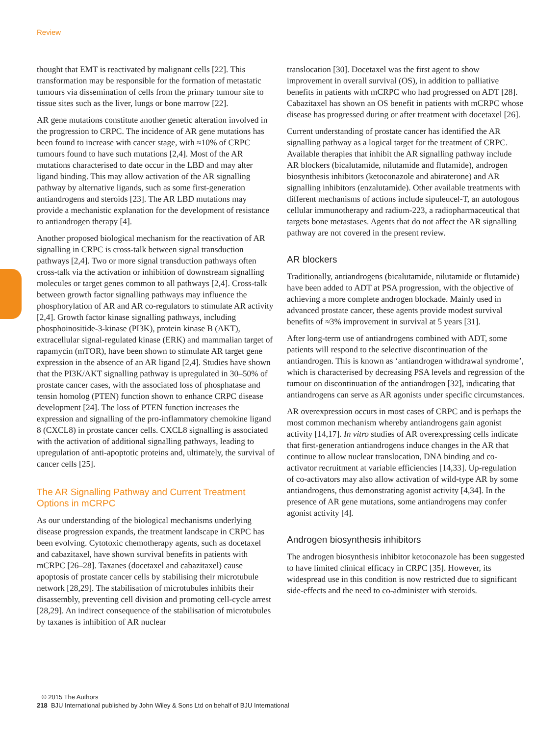Review
thought that EMT is reactivated by malignant cells [22]. This transformation may be responsible for the formation of metastatic tumours via dissemination of cells from the primary tumour site to tissue sites such as the liver, lungs or bone marrow [22].
AR gene mutations constitute another genetic alteration involved in the progression to CRPC. The incidence of AR gene mutations has been found to increase with cancer stage, with ≈10% of CRPC tumours found to have such mutations [2,4]. Most of the AR mutations characterised to date occur in the LBD and may alter ligand binding. This may allow activation of the AR signalling pathway by alternative ligands, such as some first-generation antiandrogens and steroids [23]. The AR LBD mutations may provide a mechanistic explanation for the development of resistance to antiandrogen therapy [4].
Another proposed biological mechanism for the reactivation of AR signalling in CRPC is cross-talk between signal transduction pathways [2,4]. Two or more signal transduction pathways often cross-talk via the activation or inhibition of downstream signalling molecules or target genes common to all pathways [2,4]. Cross-talk between growth factor signalling pathways may influence the phosphorylation of AR and AR co-regulators to stimulate AR activity [2,4]. Growth factor kinase signalling pathways, including phosphoinositide-3-kinase (PI3K), protein kinase B (AKT), extracellular signal-regulated kinase (ERK) and mammalian target of rapamycin (mTOR), have been shown to stimulate AR target gene expression in the absence of an AR ligand [2,4]. Studies have shown that the PI3K/AKT signalling pathway is upregulated in 30–50% of prostate cancer cases, with the associated loss of phosphatase and tensin homolog (PTEN) function shown to enhance CRPC disease development [24]. The loss of PTEN function increases the expression and signalling of the pro-inflammatory chemokine ligand 8 (CXCL8) in prostate cancer cells. CXCL8 signalling is associated with the activation of additional signalling pathways, leading to upregulation of anti-apoptotic proteins and, ultimately, the survival of cancer cells [25].
The AR Signalling Pathway and Current Treatment Options in mCRPC
As our understanding of the biological mechanisms underlying disease progression expands, the treatment landscape in CRPC has been evolving. Cytotoxic chemotherapy agents, such as docetaxel and cabazitaxel, have shown survival benefits in patients with mCRPC [26–28]. Taxanes (docetaxel and cabazitaxel) cause apoptosis of prostate cancer cells by stabilising their microtubule network [28,29]. The stabilisation of microtubules inhibits their disassembly, preventing cell division and promoting cell-cycle arrest [28,29]. An indirect consequence of the stabilisation of microtubules by taxanes is inhibition of AR nuclear
translocation [30]. Docetaxel was the first agent to show improvement in overall survival (OS), in addition to palliative benefits in patients with mCRPC who had progressed on ADT [28]. Cabazitaxel has shown an OS benefit in patients with mCRPC whose disease has progressed during or after treatment with docetaxel [26].
Current understanding of prostate cancer has identified the AR signalling pathway as a logical target for the treatment of CRPC. Available therapies that inhibit the AR signalling pathway include AR blockers (bicalutamide, nilutamide and flutamide), androgen biosynthesis inhibitors (ketoconazole and abiraterone) and AR signalling inhibitors (enzalutamide). Other available treatments with different mechanisms of actions include sipuleucel-T, an autologous cellular immunotherapy and radium-223, a radiopharmaceutical that targets bone metastases. Agents that do not affect the AR signalling pathway are not covered in the present review.
AR blockers
Traditionally, antiandrogens (bicalutamide, nilutamide or flutamide) have been added to ADT at PSA progression, with the objective of achieving a more complete androgen blockade. Mainly used in advanced prostate cancer, these agents provide modest survival benefits of ≈3% improvement in survival at 5 years [31].
After long-term use of antiandrogens combined with ADT, some patients will respond to the selective discontinuation of the antiandrogen. This is known as ‘antiandrogen withdrawal syndrome’, which is characterised by decreasing PSA levels and regression of the tumour on discontinuation of the antiandrogen [32], indicating that antiandrogens can serve as AR agonists under specific circumstances.
AR overexpression occurs in most cases of CRPC and is perhaps the most common mechanism whereby antiandrogens gain agonist activity [14,17]. In vitro studies of AR overexpressing cells indicate that first-generation antiandrogens induce changes in the AR that continue to allow nuclear translocation, DNA binding and co-activator recruitment at variable efficiencies [14,33]. Up-regulation of co-activators may also allow activation of wild-type AR by some antiandrogens, thus demonstrating agonist activity [4,34]. In the presence of AR gene mutations, some antiandrogens may confer agonist activity [4].
Androgen biosynthesis inhibitors
The androgen biosynthesis inhibitor ketoconazole has been suggested to have limited clinical efficacy in CRPC [35]. However, its widespread use in this condition is now restricted due to significant side-effects and the need to co-administer with steroids.
© 2015 The Authors
218 BJU International published by John Wiley & Sons Ltd on behalf of BJU International